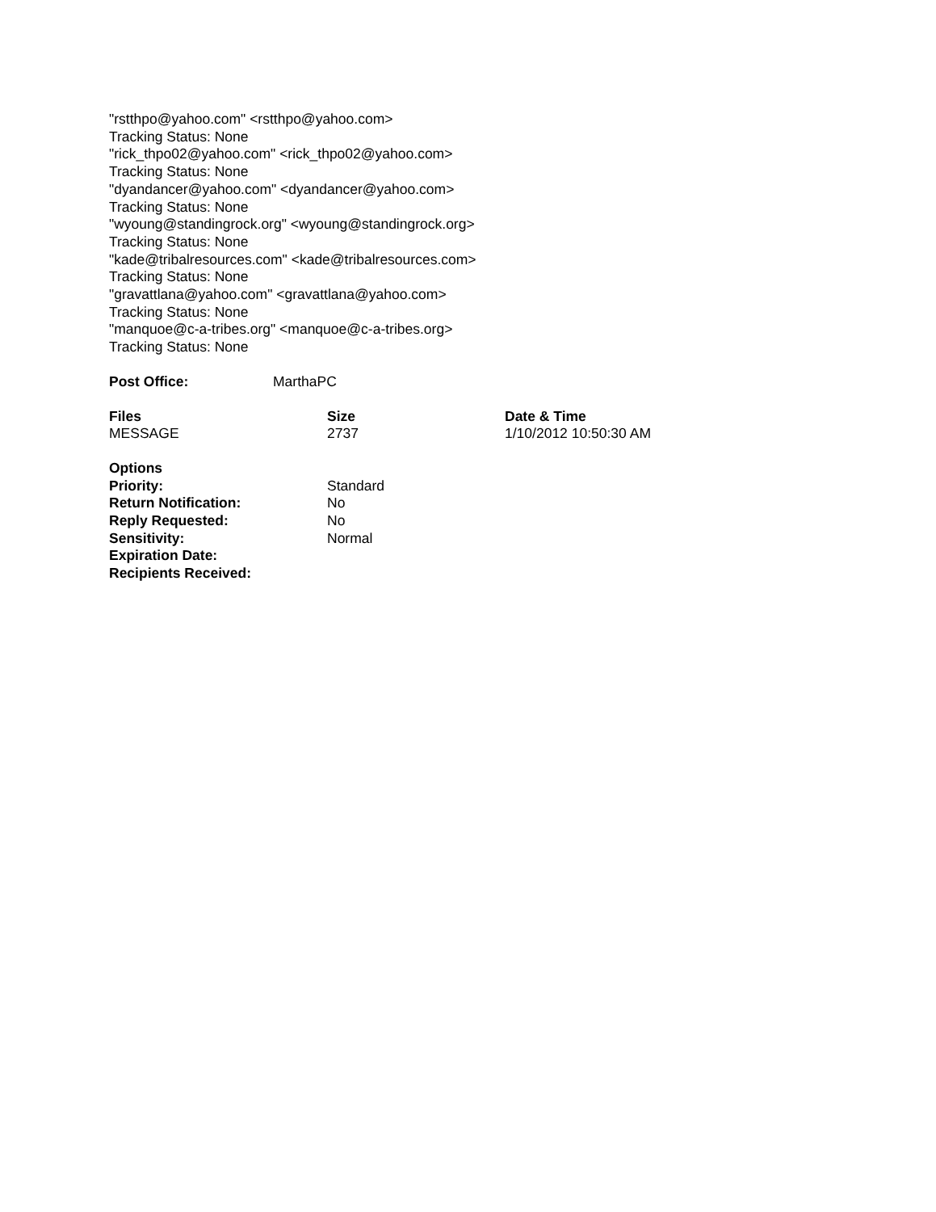"rstthpo@yahoo.com" <rstthpo@yahoo.com>
Tracking Status: None
"rick_thpo02@yahoo.com" <rick_thpo02@yahoo.com>
Tracking Status: None
"dyandancer@yahoo.com" <dyandancer@yahoo.com>
Tracking Status: None
"wyoung@standingrock.org" <wyoung@standingrock.org>
Tracking Status: None
"kade@tribalresources.com" <kade@tribalresources.com>
Tracking Status: None
"gravattlana@yahoo.com" <gravattlana@yahoo.com>
Tracking Status: None
"manquoe@c-a-tribes.org" <manquoe@c-a-tribes.org>
Tracking Status: None
| Post Office: | MarthaPC |
| Files | Size | Date & Time |
| --- | --- | --- |
| MESSAGE | 2737 | 1/10/2012 10:50:30 AM |
| Options | |
| Priority: | Standard |
| Return Notification: | No |
| Reply Requested: | No |
| Sensitivity: | Normal |
| Expiration Date: | |
| Recipients Received: | |